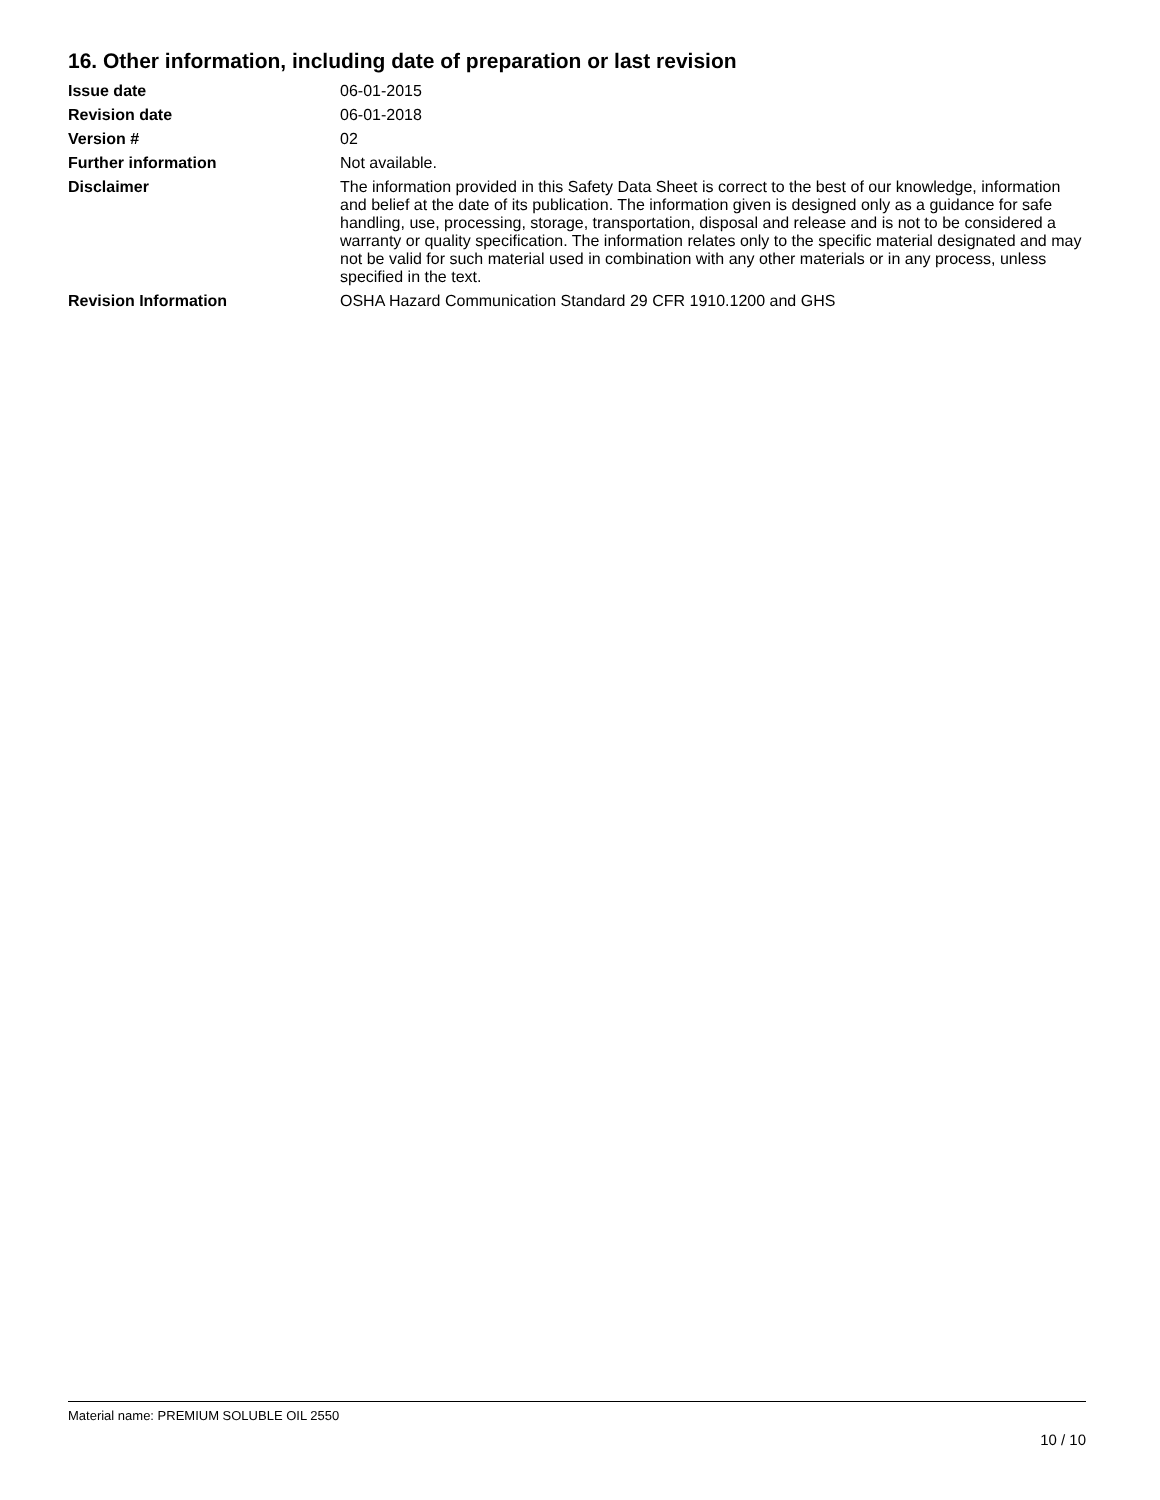16. Other information, including date of preparation or last revision
Issue date 06-01-2015
Revision date 06-01-2018
Version # 02
Further information Not available.
Disclaimer The information provided in this Safety Data Sheet is correct to the best of our knowledge, information and belief at the date of its publication. The information given is designed only as a guidance for safe handling, use, processing, storage, transportation, disposal and release and is not to be considered a warranty or quality specification. The information relates only to the specific material designated and may not be valid for such material used in combination with any other materials or in any process, unless specified in the text.
Revision Information OSHA Hazard Communication Standard 29 CFR 1910.1200 and GHS
Material name: PREMIUM SOLUBLE OIL 2550
10 / 10